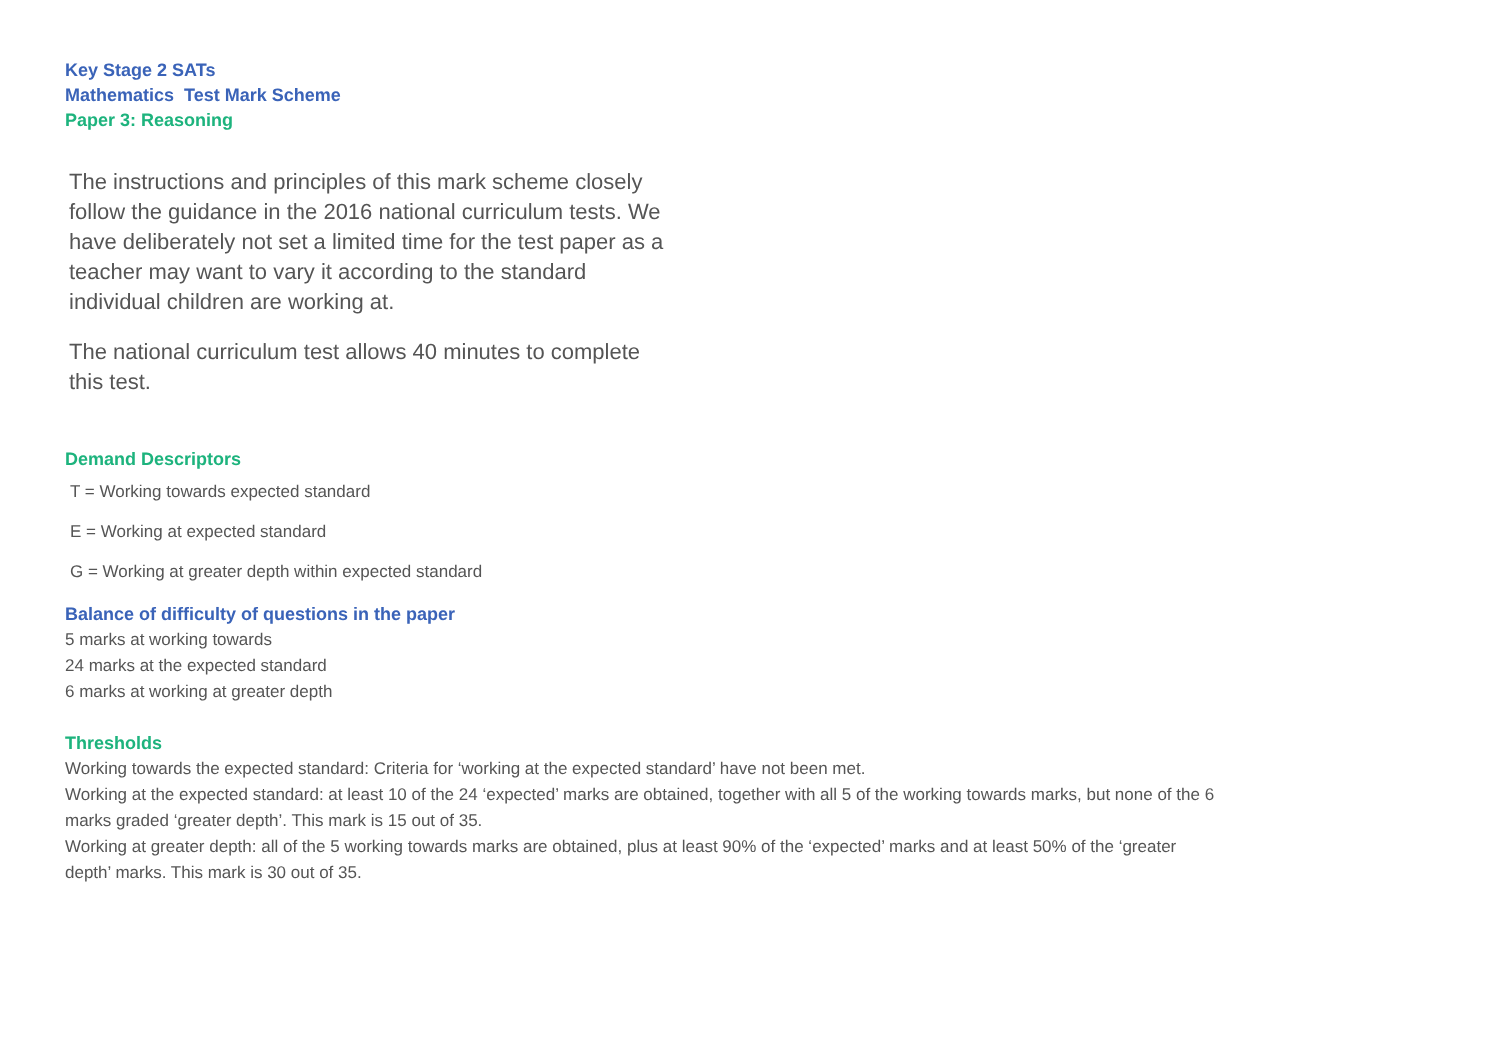Key Stage 2 SATs
Mathematics Test Mark Scheme
Paper 3: Reasoning
The instructions and principles of this mark scheme closely follow the guidance in the 2016 national curriculum tests. We have deliberately not set a limited time for the test paper as a teacher may want to vary it according to the standard individual children are working at.
The national curriculum test allows 40 minutes to complete this test.
Demand Descriptors
T = Working towards expected standard
E = Working at expected standard
G = Working at greater depth within expected standard
Balance of difficulty of questions in the paper
5 marks at working towards
24 marks at the expected standard
6 marks at working at greater depth
Thresholds
Working towards the expected standard: Criteria for ‘working at the expected standard’ have not been met.
Working at the expected standard: at least 10 of the 24 ‘expected’ marks are obtained, together with all 5 of the working towards marks, but none of the 6 marks graded ‘greater depth’. This mark is 15 out of 35.
Working at greater depth: all of the 5 working towards marks are obtained, plus at least 90% of the ‘expected’ marks and at least 50% of the ‘greater depth’ marks. This mark is 30 out of 35.